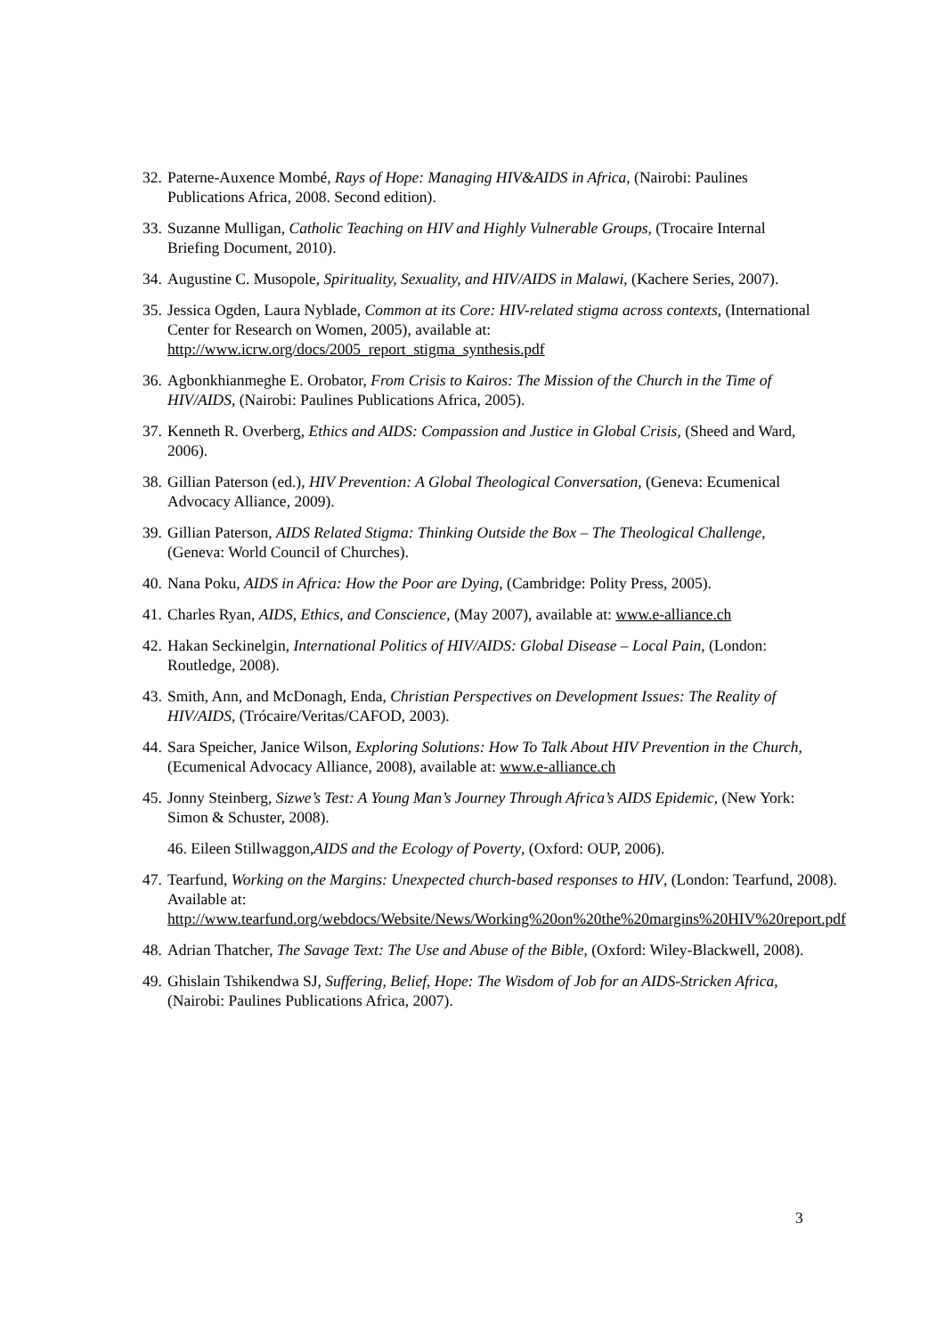32. Paterne-Auxence Mombé, Rays of Hope: Managing HIV&AIDS in Africa, (Nairobi: Paulines Publications Africa, 2008. Second edition).
33. Suzanne Mulligan, Catholic Teaching on HIV and Highly Vulnerable Groups, (Trocaire Internal Briefing Document, 2010).
34. Augustine C. Musopole, Spirituality, Sexuality, and HIV/AIDS in Malawi, (Kachere Series, 2007).
35. Jessica Ogden, Laura Nyblade, Common at its Core: HIV-related stigma across contexts, (International Center for Research on Women, 2005), available at: http://www.icrw.org/docs/2005_report_stigma_synthesis.pdf
36. Agbonkhianmeghe E. Orobator, From Crisis to Kairos: The Mission of the Church in the Time of HIV/AIDS, (Nairobi: Paulines Publications Africa, 2005).
37. Kenneth R. Overberg, Ethics and AIDS: Compassion and Justice in Global Crisis, (Sheed and Ward, 2006).
38. Gillian Paterson (ed.), HIV Prevention: A Global Theological Conversation, (Geneva: Ecumenical Advocacy Alliance, 2009).
39. Gillian Paterson, AIDS Related Stigma: Thinking Outside the Box – The Theological Challenge, (Geneva: World Council of Churches).
40. Nana Poku, AIDS in Africa: How the Poor are Dying, (Cambridge: Polity Press, 2005).
41. Charles Ryan, AIDS, Ethics, and Conscience, (May 2007), available at: www.e-alliance.ch
42. Hakan Seckinelgin, International Politics of HIV/AIDS: Global Disease – Local Pain, (London: Routledge, 2008).
43. Smith, Ann, and McDonagh, Enda, Christian Perspectives on Development Issues: The Reality of HIV/AIDS, (Trócaire/Veritas/CAFOD, 2003).
44. Sara Speicher, Janice Wilson, Exploring Solutions: How To Talk About HIV Prevention in the Church, (Ecumenical Advocacy Alliance, 2008), available at: www.e-alliance.ch
45. Jonny Steinberg, Sizwe’s Test: A Young Man’s Journey Through Africa’s AIDS Epidemic, (New York: Simon & Schuster, 2008).
46. Eileen Stillwaggon, AIDS and the Ecology of Poverty, (Oxford: OUP, 2006).
47. Tearfund, Working on the Margins: Unexpected church-based responses to HIV, (London: Tearfund, 2008). Available at: http://www.tearfund.org/webdocs/Website/News/Working%20on%20the%20margins%20HIV%20report.pdf
48. Adrian Thatcher, The Savage Text: The Use and Abuse of the Bible, (Oxford: Wiley-Blackwell, 2008).
49. Ghislain Tshikendwa SJ, Suffering, Belief, Hope: The Wisdom of Job for an AIDS-Stricken Africa, (Nairobi: Paulines Publications Africa, 2007).
3